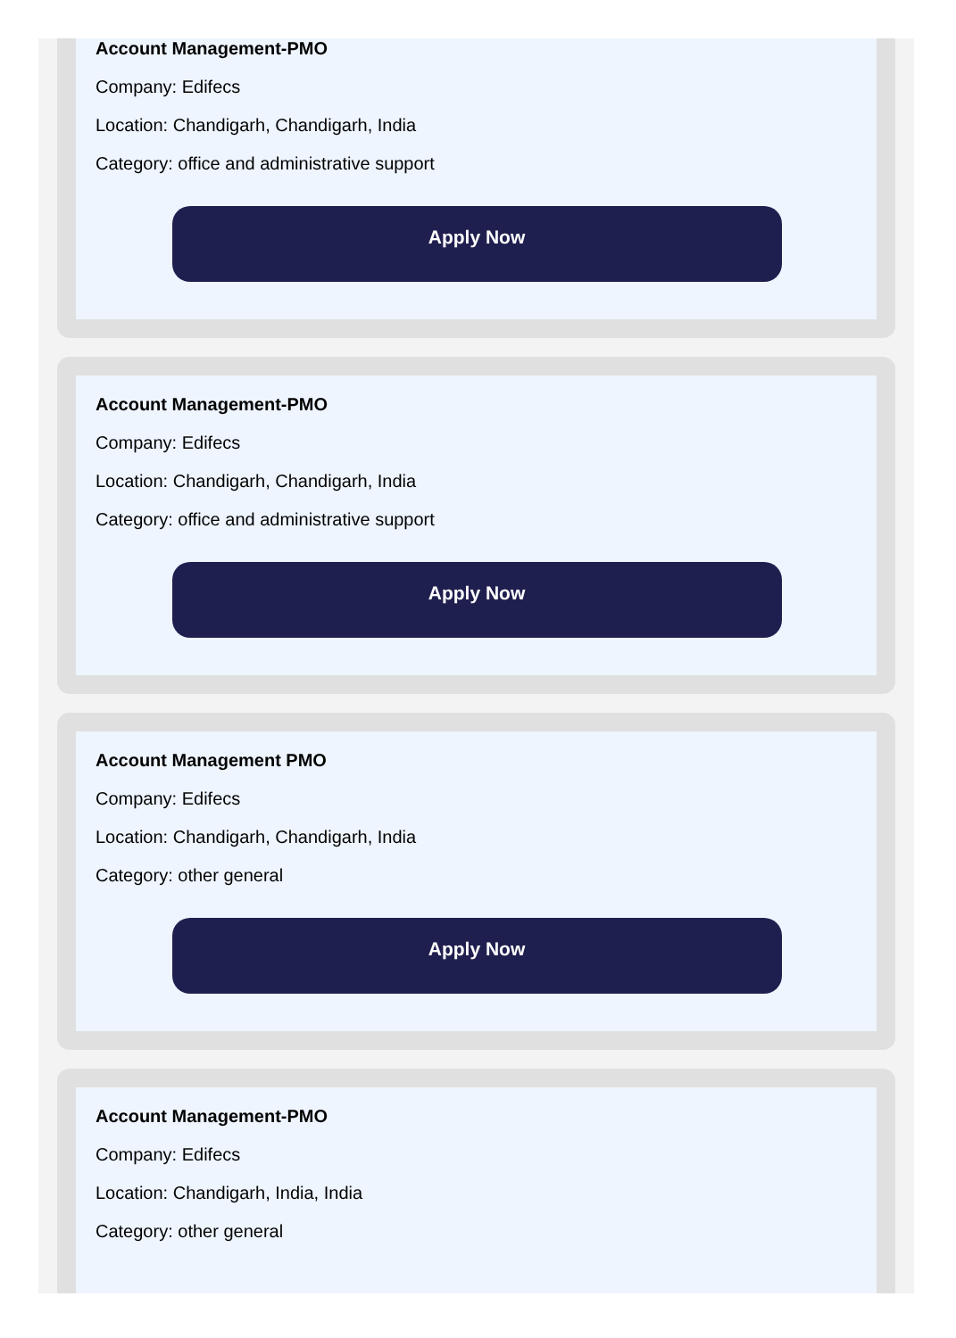Account Management-PMO
Company: Edifecs
Location: Chandigarh, Chandigarh, India
Category: office and administrative support
Apply Now
Account Management-PMO
Company: Edifecs
Location: Chandigarh, Chandigarh, India
Category: office and administrative support
Apply Now
Account Management PMO
Company: Edifecs
Location: Chandigarh, Chandigarh, India
Category: other general
Apply Now
Account Management-PMO
Company: Edifecs
Location: Chandigarh, India, India
Category: other general